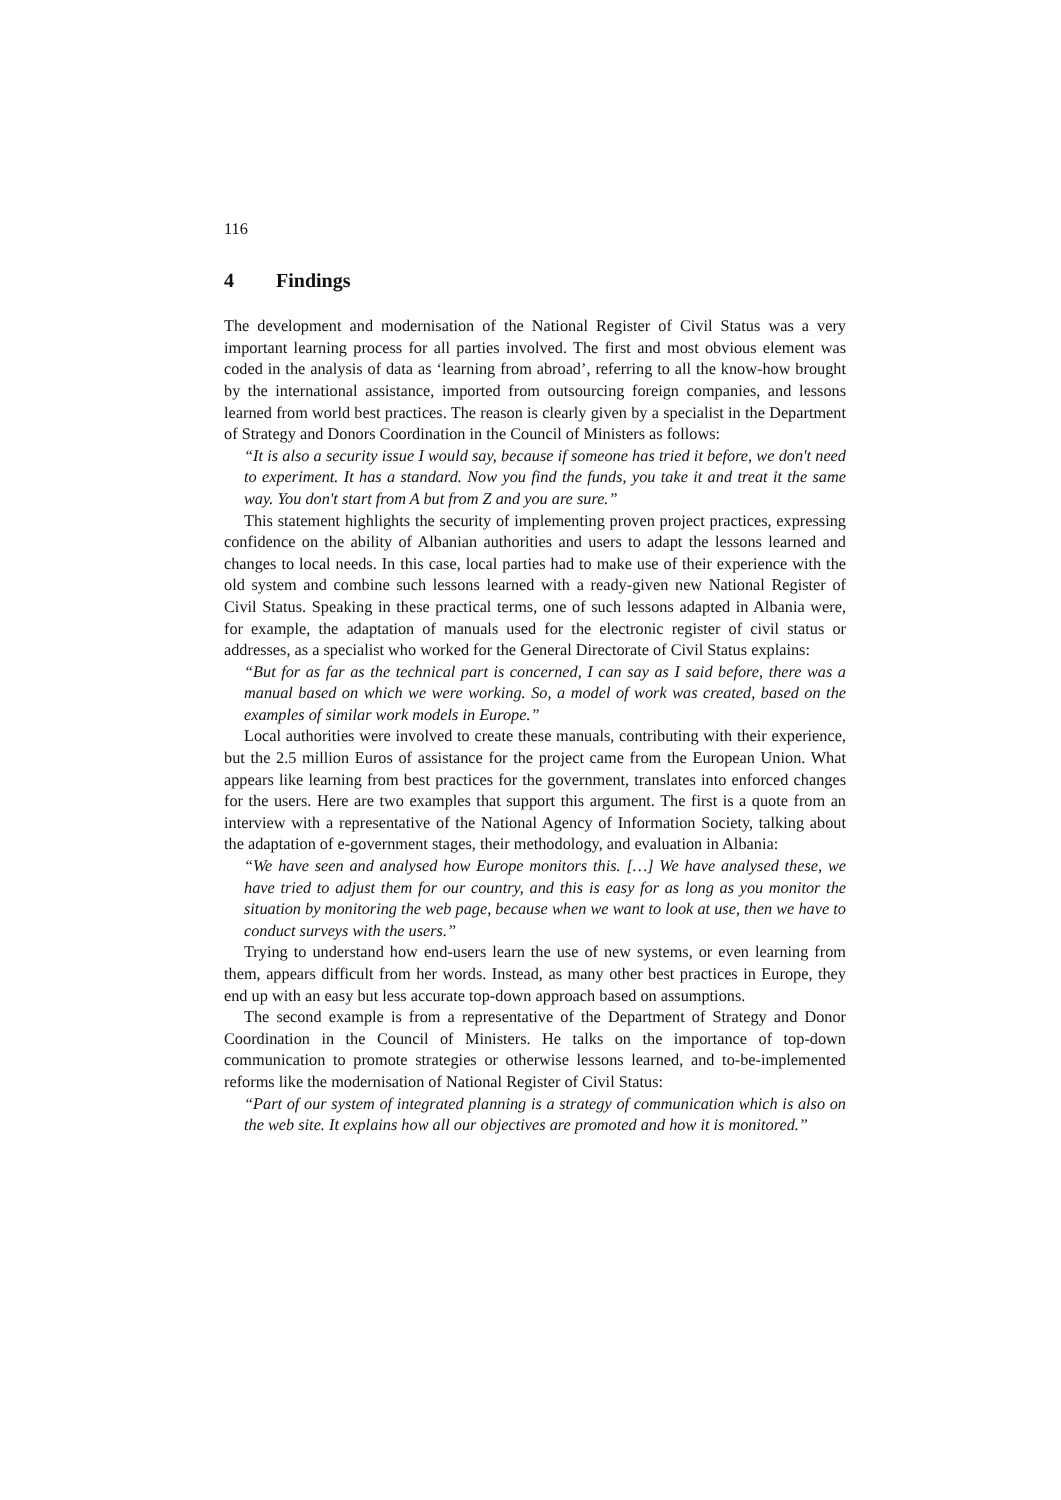116
4 Findings
The development and modernisation of the National Register of Civil Status was a very important learning process for all parties involved. The first and most obvious element was coded in the analysis of data as ‘learning from abroad’, referring to all the know-how brought by the international assistance, imported from outsourcing foreign companies, and lessons learned from world best practices. The reason is clearly given by a specialist in the Department of Strategy and Donors Coordination in the Council of Ministers as follows:
“It is also a security issue I would say, because if someone has tried it before, we don't need to experiment. It has a standard. Now you find the funds, you take it and treat it the same way. You don't start from A but from Z and you are sure.”
This statement highlights the security of implementing proven project practices, expressing confidence on the ability of Albanian authorities and users to adapt the lessons learned and changes to local needs. In this case, local parties had to make use of their experience with the old system and combine such lessons learned with a ready-given new National Register of Civil Status. Speaking in these practical terms, one of such lessons adapted in Albania were, for example, the adaptation of manuals used for the electronic register of civil status or addresses, as a specialist who worked for the General Directorate of Civil Status explains:
“But for as far as the technical part is concerned, I can say as I said before, there was a manual based on which we were working. So, a model of work was created, based on the examples of similar work models in Europe.”
Local authorities were involved to create these manuals, contributing with their experience, but the 2.5 million Euros of assistance for the project came from the European Union. What appears like learning from best practices for the government, translates into enforced changes for the users. Here are two examples that support this argument. The first is a quote from an interview with a representative of the National Agency of Information Society, talking about the adaptation of e-government stages, their methodology, and evaluation in Albania:
“We have seen and analysed how Europe monitors this. […] We have analysed these, we have tried to adjust them for our country, and this is easy for as long as you monitor the situation by monitoring the web page, because when we want to look at use, then we have to conduct surveys with the users.”
Trying to understand how end-users learn the use of new systems, or even learning from them, appears difficult from her words. Instead, as many other best practices in Europe, they end up with an easy but less accurate top-down approach based on assumptions.
The second example is from a representative of the Department of Strategy and Donor Coordination in the Council of Ministers. He talks on the importance of top-down communication to promote strategies or otherwise lessons learned, and to-be-implemented reforms like the modernisation of National Register of Civil Status:
“Part of our system of integrated planning is a strategy of communication which is also on the web site. It explains how all our objectives are promoted and how it is monitored.”